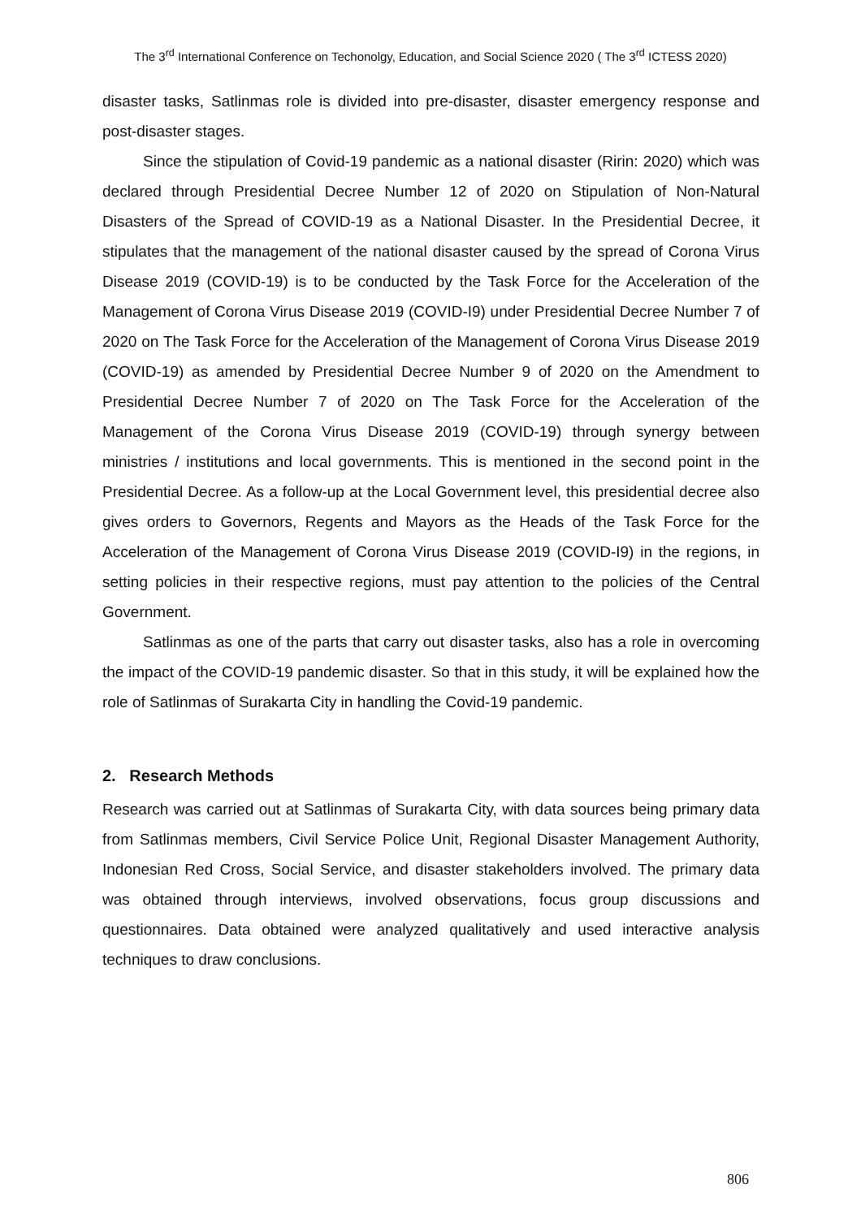The 3<sup>rd</sup> International Conference on Techonolgy, Education, and Social Science 2020 ( The 3<sup>rd</sup> ICTESS 2020)
disaster tasks, Satlinmas role is divided into pre-disaster, disaster emergency response and post-disaster stages.
Since the stipulation of Covid-19 pandemic as a national disaster (Ririn: 2020) which was declared through Presidential Decree Number 12 of 2020 on Stipulation of Non-Natural Disasters of the Spread of COVID-19 as a National Disaster. In the Presidential Decree, it stipulates that the management of the national disaster caused by the spread of Corona Virus Disease 2019 (COVID-19) is to be conducted by the Task Force for the Acceleration of the Management of Corona Virus Disease 2019 (COVID-I9) under Presidential Decree Number 7 of 2020 on The Task Force for the Acceleration of the Management of Corona Virus Disease 2019 (COVID-19) as amended by Presidential Decree Number 9 of 2020 on the Amendment to Presidential Decree Number 7 of 2020 on The Task Force for the Acceleration of the Management of the Corona Virus Disease 2019 (COVID-19) through synergy between ministries / institutions and local governments. This is mentioned in the second point in the Presidential Decree. As a follow-up at the Local Government level, this presidential decree also gives orders to Governors, Regents and Mayors as the Heads of the Task Force for the Acceleration of the Management of Corona Virus Disease 2019 (COVID-I9) in the regions, in setting policies in their respective regions, must pay attention to the policies of the Central Government.
Satlinmas as one of the parts that carry out disaster tasks, also has a role in overcoming the impact of the COVID-19 pandemic disaster. So that in this study, it will be explained how the role of Satlinmas of Surakarta City in handling the Covid-19 pandemic.
2. Research Methods
Research was carried out at Satlinmas of Surakarta City, with data sources being primary data from Satlinmas members, Civil Service Police Unit, Regional Disaster Management Authority, Indonesian Red Cross, Social Service, and disaster stakeholders involved. The primary data was obtained through interviews, involved observations, focus group discussions and questionnaires. Data obtained were analyzed qualitatively and used interactive analysis techniques to draw conclusions.
806